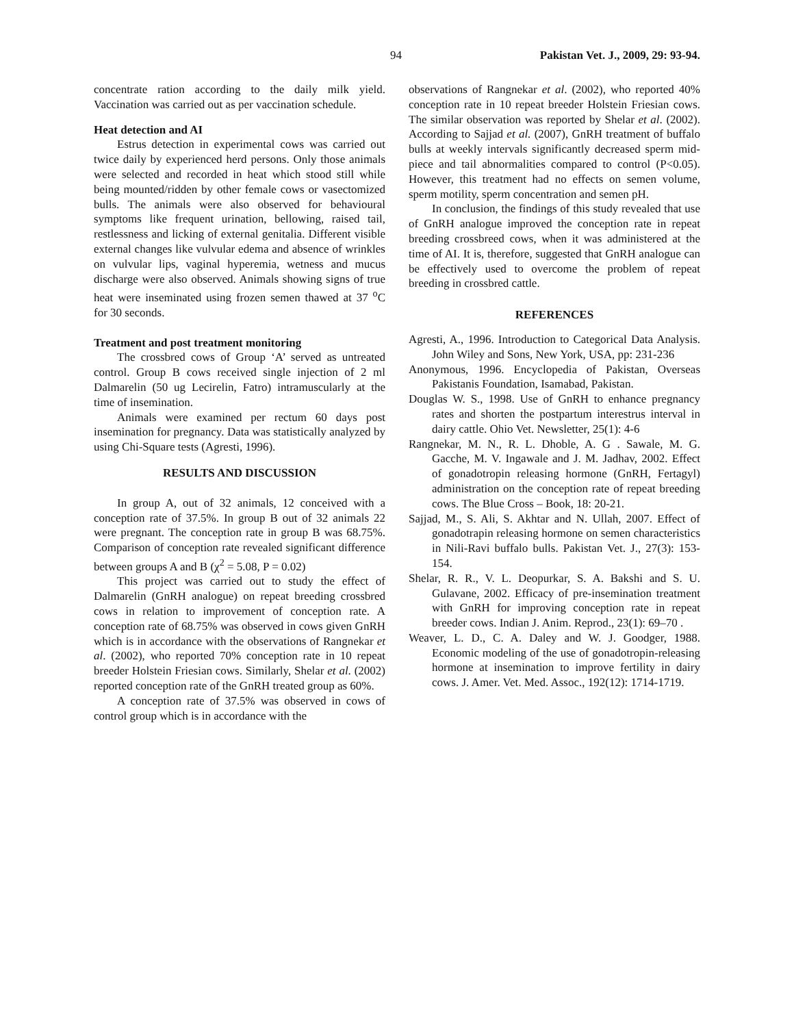94 Pakistan Vet. J., 2009, 29: 93-94.
concentrate ration according to the daily milk yield. Vaccination was carried out as per vaccination schedule.
Heat detection and AI
Estrus detection in experimental cows was carried out twice daily by experienced herd persons. Only those animals were selected and recorded in heat which stood still while being mounted/ridden by other female cows or vasectomized bulls. The animals were also observed for behavioural symptoms like frequent urination, bellowing, raised tail, restlessness and licking of external genitalia. Different visible external changes like vulvular edema and absence of wrinkles on vulvular lips, vaginal hyperemia, wetness and mucus discharge were also observed. Animals showing signs of true heat were inseminated using frozen semen thawed at 37 <sup>o</sup>C for 30 seconds.
Treatment and post treatment monitoring
The crossbred cows of Group ‘A’ served as untreated control. Group B cows received single injection of 2 ml Dalmarelin (50 ug Lecirelin, Fatro) intramuscularly at the time of insemination.
Animals were examined per rectum 60 days post insemination for pregnancy. Data was statistically analyzed by using Chi-Square tests (Agresti, 1996).
RESULTS AND DISCUSSION
In group A, out of 32 animals, 12 conceived with a conception rate of 37.5%. In group B out of 32 animals 22 were pregnant. The conception rate in group B was 68.75%. Comparison of conception rate revealed significant difference between groups A and B (χ<sup>2</sup> = 5.08, P = 0.02)
This project was carried out to study the effect of Dalmarelin (GnRH analogue) on repeat breeding crossbred cows in relation to improvement of conception rate. A conception rate of 68.75% was observed in cows given GnRH which is in accordance with the observations of Rangnekar et al. (2002), who reported 70% conception rate in 10 repeat breeder Holstein Friesian cows. Similarly, Shelar et al. (2002) reported conception rate of the GnRH treated group as 60%.
A conception rate of 37.5% was observed in cows of control group which is in accordance with the
observations of Rangnekar et al. (2002), who reported 40% conception rate in 10 repeat breeder Holstein Friesian cows. The similar observation was reported by Shelar et al. (2002). According to Sajjad et al. (2007), GnRH treatment of buffalo bulls at weekly intervals significantly decreased sperm mid-piece and tail abnormalities compared to control (P<0.05). However, this treatment had no effects on semen volume, sperm motility, sperm concentration and semen pH.
In conclusion, the findings of this study revealed that use of GnRH analogue improved the conception rate in repeat breeding crossbreed cows, when it was administered at the time of AI. It is, therefore, suggested that GnRH analogue can be effectively used to overcome the problem of repeat breeding in crossbred cattle.
REFERENCES
Agresti, A., 1996. Introduction to Categorical Data Analysis. John Wiley and Sons, New York, USA, pp: 231-236
Anonymous, 1996. Encyclopedia of Pakistan, Overseas Pakistanis Foundation, Isamabad, Pakistan.
Douglas W. S., 1998. Use of GnRH to enhance pregnancy rates and shorten the postpartum interestrus interval in dairy cattle. Ohio Vet. Newsletter, 25(1): 4-6
Rangnekar, M. N., R. L. Dhoble, A. G . Sawale, M. G. Gacche, M. V. Ingawale and J. M. Jadhav, 2002. Effect of gonadotropin releasing hormone (GnRH, Fertagyl) administration on the conception rate of repeat breeding cows. The Blue Cross – Book, 18: 20-21.
Sajjad, M., S. Ali, S. Akhtar and N. Ullah, 2007. Effect of gonadotrapin releasing hormone on semen characteristics in Nili-Ravi buffalo bulls. Pakistan Vet. J., 27(3): 153-154.
Shelar, R. R., V. L. Deopurkar, S. A. Bakshi and S. U. Gulavane, 2002. Efficacy of pre-insemination treatment with GnRH for improving conception rate in repeat breeder cows. Indian J. Anim. Reprod., 23(1): 69–70 .
Weaver, L. D., C. A. Daley and W. J. Goodger, 1988. Economic modeling of the use of gonadotropin-releasing hormone at insemination to improve fertility in dairy cows. J. Amer. Vet. Med. Assoc., 192(12): 1714-1719.